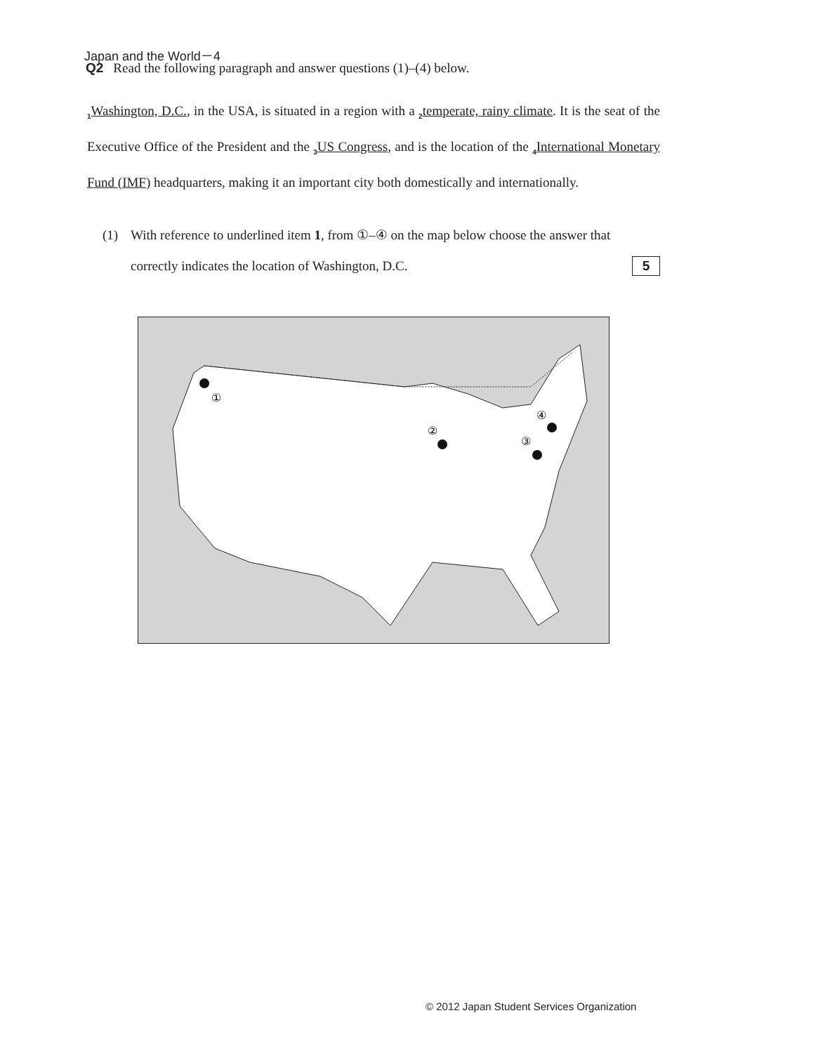Japan and the World－4
Q2 Read the following paragraph and answer questions (1)–(4) below.
<sub>1</sub>Washington, D.C., in the USA, is situated in a region with a <sub>2</sub>temperate, rainy climate. It is the seat of the Executive Office of the President and the <sub>3</sub>US Congress, and is the location of the <sub>4</sub>International Monetary Fund (IMF) headquarters, making it an important city both domestically and internationally.
(1) With reference to underlined item 1, from ①–④ on the map below choose the answer that correctly indicates the location of Washington, D.C. 5
①
②
③
④
© 2012 Japan Student Services Organization